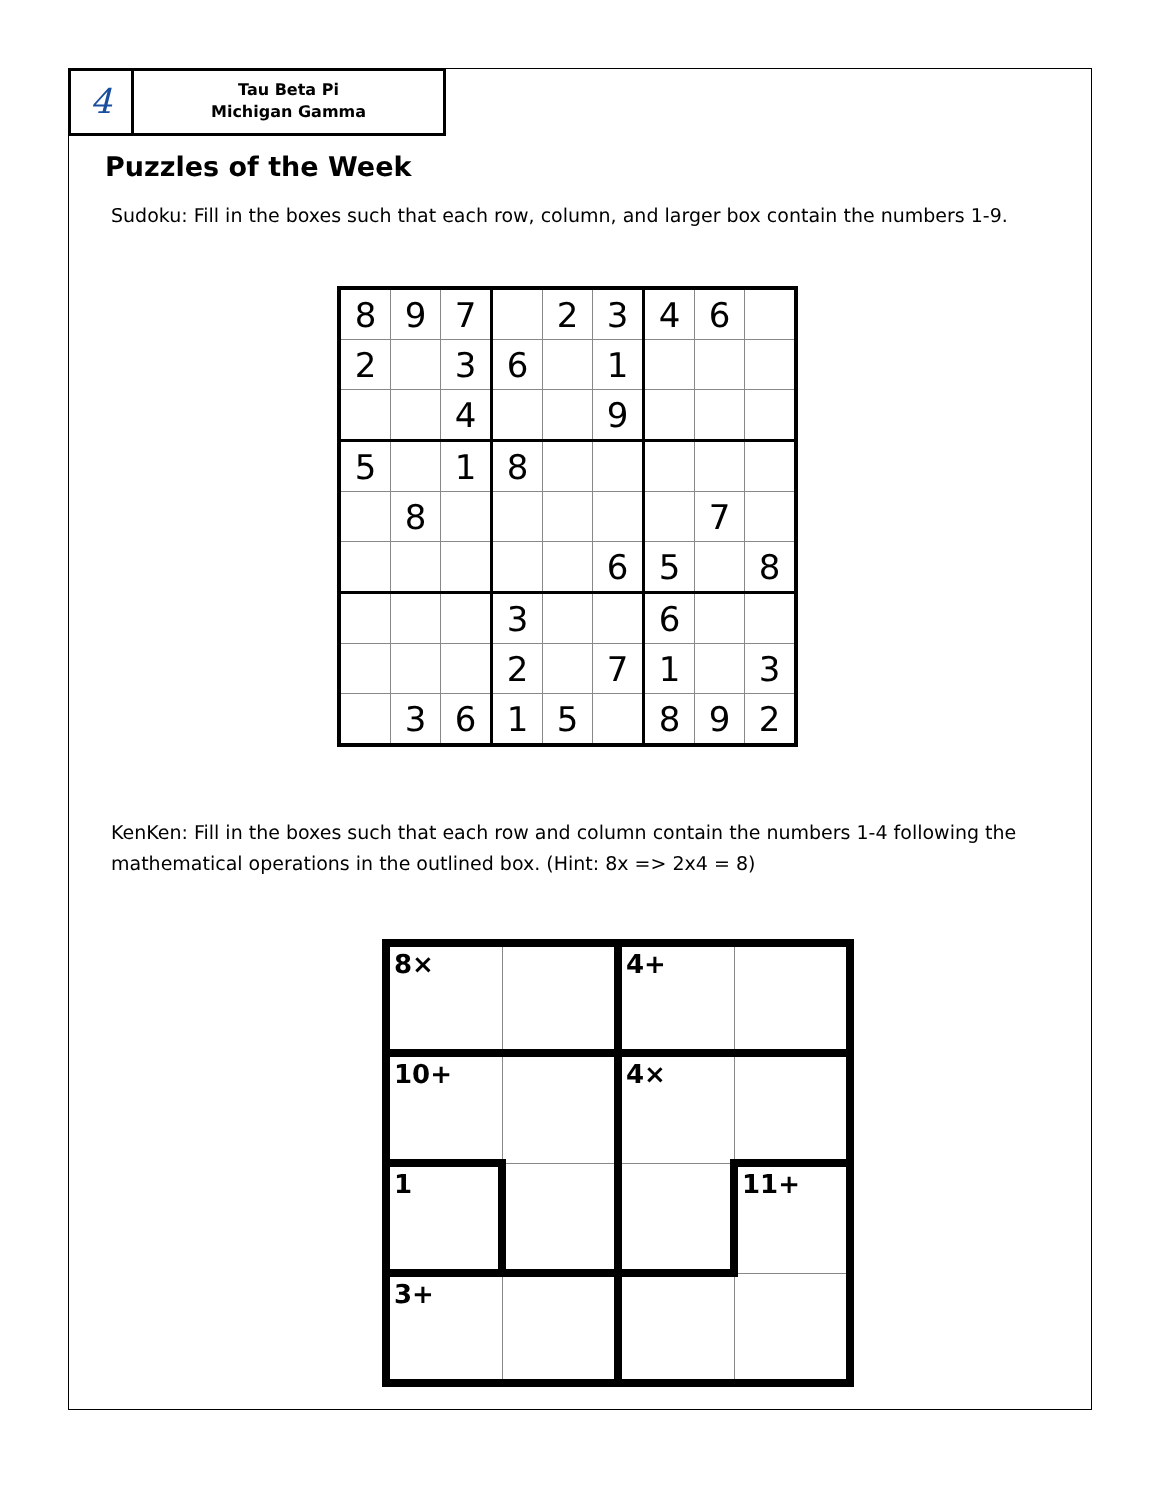4
Tau Beta Pi
Michigan Gamma
Puzzles of the Week
Sudoku: Fill in the boxes such that each row, column, and larger box contain the numbers 1-9.
| 8 | 9 | 7 | | 2 | 3 | 4 | 6 | |
| 2 | | 3 | 6 | | 1 | | | |
| | | 4 | | | 9 | | | |
| 5 | | 1 | 8 | | | | | |
| | 8 | | | | | | 7 | |
| | | | | | 6 | 5 | | 8 |
| | | | 3 | | | 6 | | |
| | | | 2 | | 7 | 1 | | 3 |
| | 3 | 6 | 1 | 5 | | 8 | 9 | 2 |
KenKen: Fill in the boxes such that each row and column contain the numbers 1-4 following the mathematical operations in the outlined box. (Hint: 8x => 2x4 = 8)
| 8× | | 4+ | |
| 10+ | | 4× | |
| 1 | | | 11+ |
| 3+ | | | |